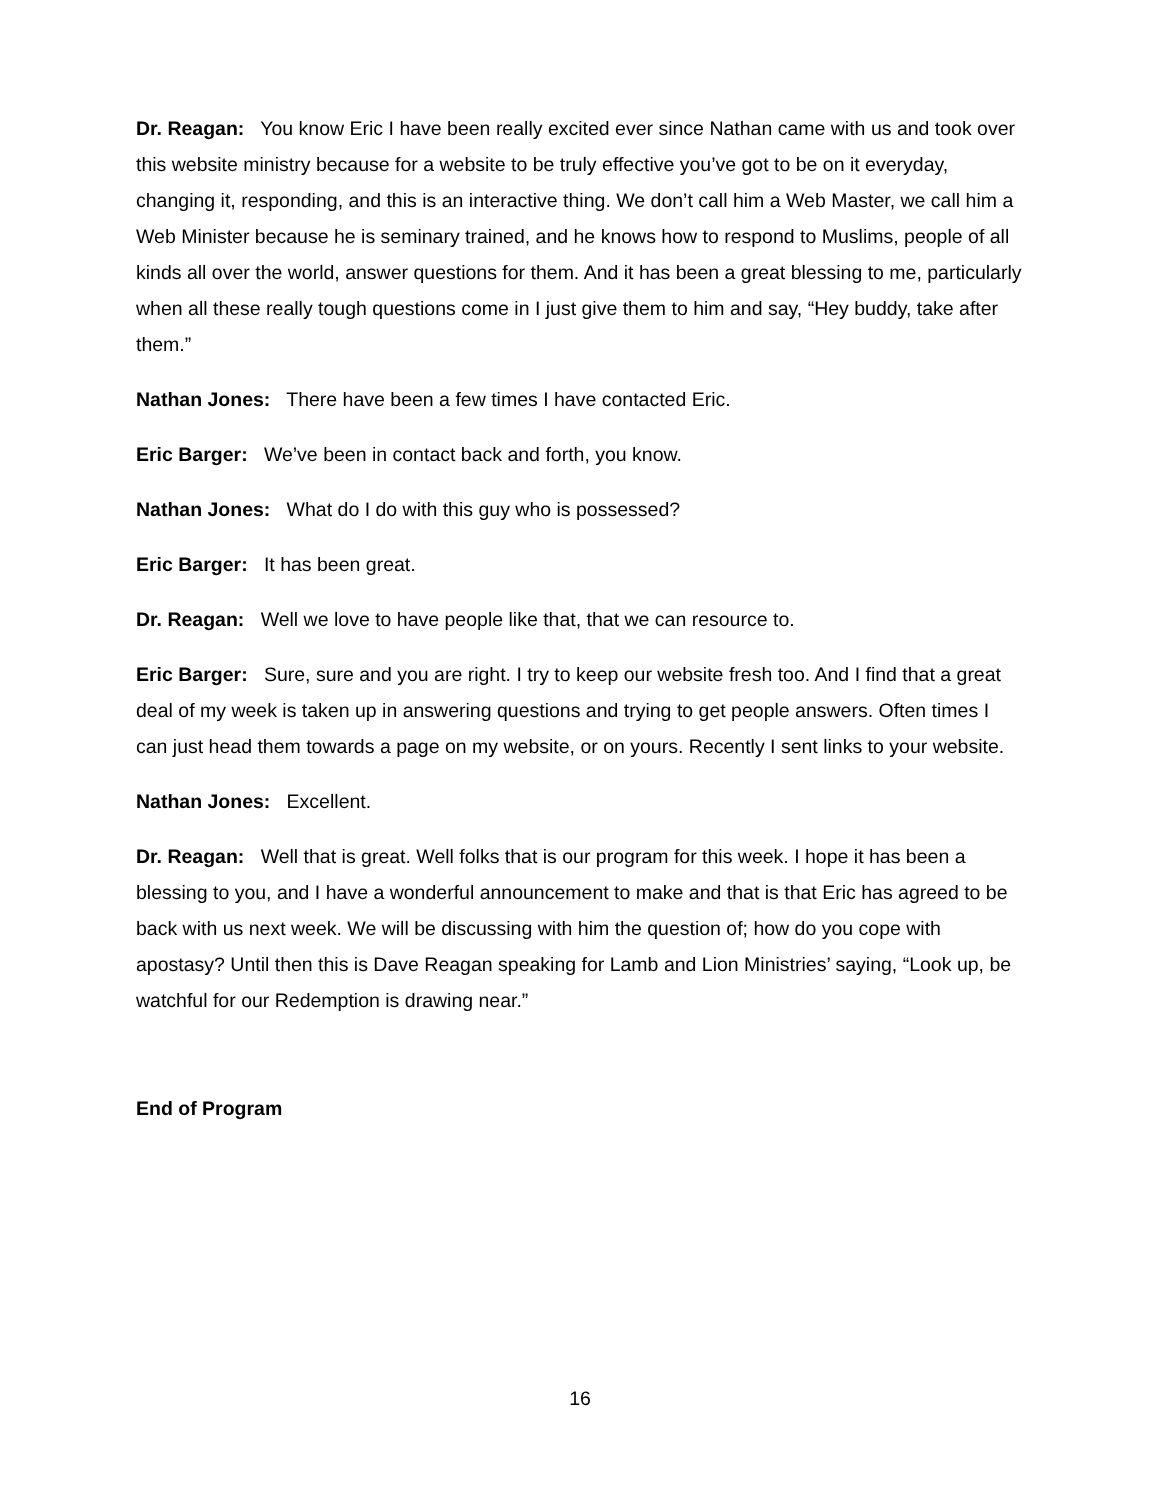Dr. Reagan: You know Eric I have been really excited ever since Nathan came with us and took over this website ministry because for a website to be truly effective you’ve got to be on it everyday, changing it, responding, and this is an interactive thing. We don’t call him a Web Master, we call him a Web Minister because he is seminary trained, and he knows how to respond to Muslims, people of all kinds all over the world, answer questions for them. And it has been a great blessing to me, particularly when all these really tough questions come in I just give them to him and say, “Hey buddy, take after them.”
Nathan Jones: There have been a few times I have contacted Eric.
Eric Barger: We’ve been in contact back and forth, you know.
Nathan Jones: What do I do with this guy who is possessed?
Eric Barger: It has been great.
Dr. Reagan: Well we love to have people like that, that we can resource to.
Eric Barger: Sure, sure and you are right. I try to keep our website fresh too. And I find that a great deal of my week is taken up in answering questions and trying to get people answers. Often times I can just head them towards a page on my website, or on yours. Recently I sent links to your website.
Nathan Jones: Excellent.
Dr. Reagan: Well that is great. Well folks that is our program for this week. I hope it has been a blessing to you, and I have a wonderful announcement to make and that is that Eric has agreed to be back with us next week. We will be discussing with him the question of; how do you cope with apostasy? Until then this is Dave Reagan speaking for Lamb and Lion Ministries’ saying, “Look up, be watchful for our Redemption is drawing near.”
End of Program
16